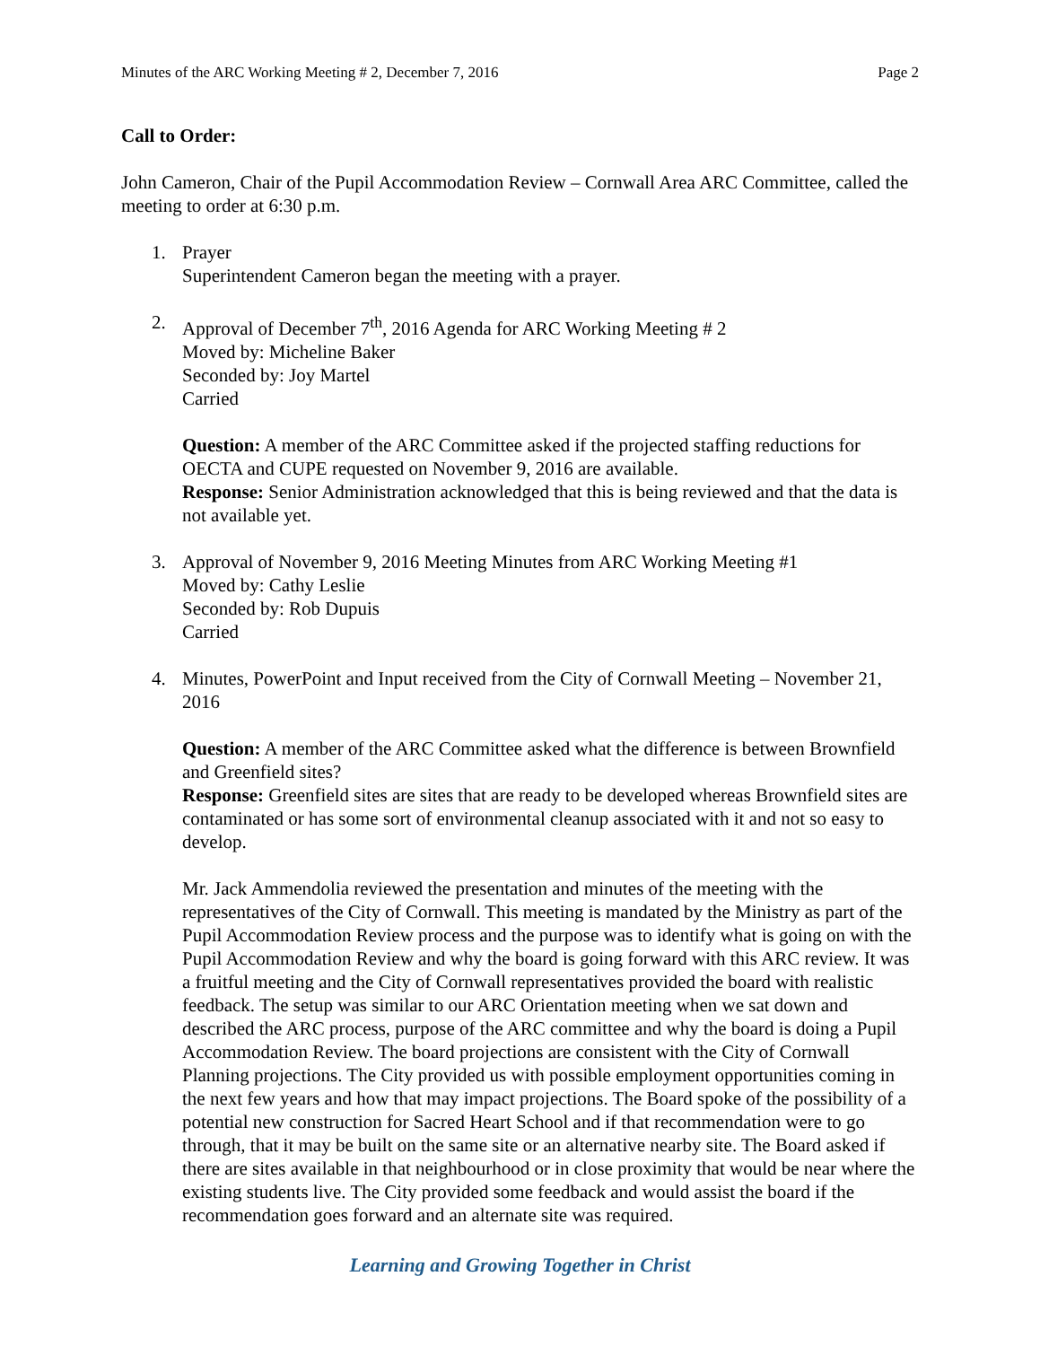Minutes of the ARC Working Meeting # 2, December 7, 2016 Page 2
Call to Order:
John Cameron, Chair of the Pupil Accommodation Review – Cornwall Area ARC Committee, called the meeting to order at 6:30 p.m.
1. Prayer
Superintendent Cameron began the meeting with a prayer.
2. Approval of December 7<sup>th</sup>, 2016 Agenda for ARC Working Meeting # 2
Moved by: Micheline Baker
Seconded by: Joy Martel
Carried
Question: A member of the ARC Committee asked if the projected staffing reductions for OECTA and CUPE requested on November 9, 2016 are available.
Response: Senior Administration acknowledged that this is being reviewed and that the data is not available yet.
3. Approval of November 9, 2016 Meeting Minutes from ARC Working Meeting #1
Moved by: Cathy Leslie
Seconded by: Rob Dupuis
Carried
4. Minutes, PowerPoint and Input received from the City of Cornwall Meeting – November 21, 2016
Question: A member of the ARC Committee asked what the difference is between Brownfield and Greenfield sites?
Response: Greenfield sites are sites that are ready to be developed whereas Brownfield sites are contaminated or has some sort of environmental cleanup associated with it and not so easy to develop.
Mr. Jack Ammendolia reviewed the presentation and minutes of the meeting with the representatives of the City of Cornwall. This meeting is mandated by the Ministry as part of the Pupil Accommodation Review process and the purpose was to identify what is going on with the Pupil Accommodation Review and why the board is going forward with this ARC review. It was a fruitful meeting and the City of Cornwall representatives provided the board with realistic feedback. The setup was similar to our ARC Orientation meeting when we sat down and described the ARC process, purpose of the ARC committee and why the board is doing a Pupil Accommodation Review. The board projections are consistent with the City of Cornwall Planning projections. The City provided us with possible employment opportunities coming in the next few years and how that may impact projections. The Board spoke of the possibility of a potential new construction for Sacred Heart School and if that recommendation were to go through, that it may be built on the same site or an alternative nearby site. The Board asked if there are sites available in that neighbourhood or in close proximity that would be near where the existing students live. The City provided some feedback and would assist the board if the recommendation goes forward and an alternate site was required.
Learning and Growing Together in Christ